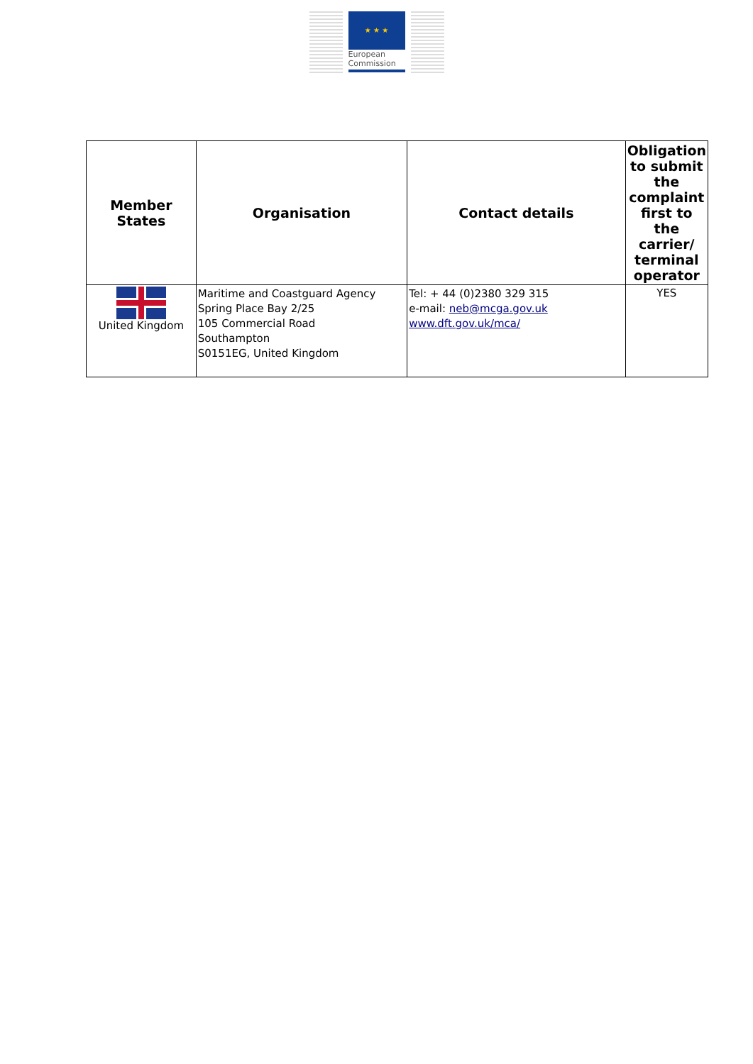★ ★ ★
European
Commission
| Member States | Organisation | Contact details | Obligation to submit the complaint first to the carrier/ terminal operator |
| --- | --- | --- | --- |
| United Kingdom | Maritime and Coastguard Agency Spring Place Bay 2/25 105 Commercial Road Southampton S0151EG, United Kingdom | Tel: + 44 (0)2380 329 315 e-mail: neb@mcga.gov.uk www.dft.gov.uk/mca/ | YES |